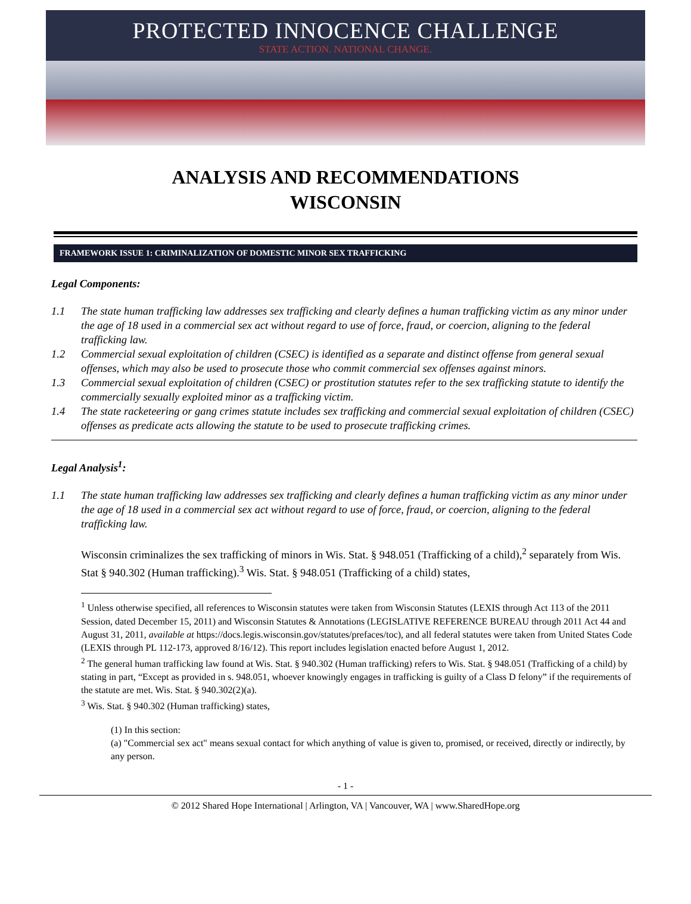PROTECTED INNOCENCE CHALLENGE
STATE ACTION. NATIONAL CHANGE.
ANALYSIS AND RECOMMENDATIONS
WISCONSIN
FRAMEWORK ISSUE 1: CRIMINALIZATION OF DOMESTIC MINOR SEX TRAFFICKING
Legal Components:
1.1 The state human trafficking law addresses sex trafficking and clearly defines a human trafficking victim as any minor under the age of 18 used in a commercial sex act without regard to use of force, fraud, or coercion, aligning to the federal trafficking law.
1.2 Commercial sexual exploitation of children (CSEC) is identified as a separate and distinct offense from general sexual offenses, which may also be used to prosecute those who commit commercial sex offenses against minors.
1.3 Commercial sexual exploitation of children (CSEC) or prostitution statutes refer to the sex trafficking statute to identify the commercially sexually exploited minor as a trafficking victim.
1.4 The state racketeering or gang crimes statute includes sex trafficking and commercial sexual exploitation of children (CSEC) offenses as predicate acts allowing the statute to be used to prosecute trafficking crimes.
Legal Analysis<sup>1</sup>:
1.1 The state human trafficking law addresses sex trafficking and clearly defines a human trafficking victim as any minor under the age of 18 used in a commercial sex act without regard to use of force, fraud, or coercion, aligning to the federal trafficking law.
Wisconsin criminalizes the sex trafficking of minors in Wis. Stat. § 948.051 (Trafficking of a child),<sup>2</sup> separately from Wis. Stat § 940.302 (Human trafficking).<sup>3</sup> Wis. Stat. § 948.051 (Trafficking of a child) states,
<sup>1</sup> Unless otherwise specified, all references to Wisconsin statutes were taken from Wisconsin Statutes (LEXIS through Act 113 of the 2011 Session, dated December 15, 2011) and Wisconsin Statutes & Annotations (LEGISLATIVE REFERENCE BUREAU through 2011 Act 44 and August 31, 2011, available at https://docs.legis.wisconsin.gov/statutes/prefaces/toc), and all federal statutes were taken from United States Code (LEXIS through PL 112-173, approved 8/16/12). This report includes legislation enacted before August 1, 2012.
<sup>2</sup> The general human trafficking law found at Wis. Stat. § 940.302 (Human trafficking) refers to Wis. Stat. § 948.051 (Trafficking of a child) by stating in part, “Except as provided in s. 948.051, whoever knowingly engages in trafficking is guilty of a Class D felony” if the requirements of the statute are met. Wis. Stat. § 940.302(2)(a).
<sup>3</sup> Wis. Stat. § 940.302 (Human trafficking) states,
(1) In this section:
(a) "Commercial sex act" means sexual contact for which anything of value is given to, promised, or received, directly or indirectly, by any person.
- 1 -
© 2012 Shared Hope International | Arlington, VA | Vancouver, WA | www.SharedHope.org